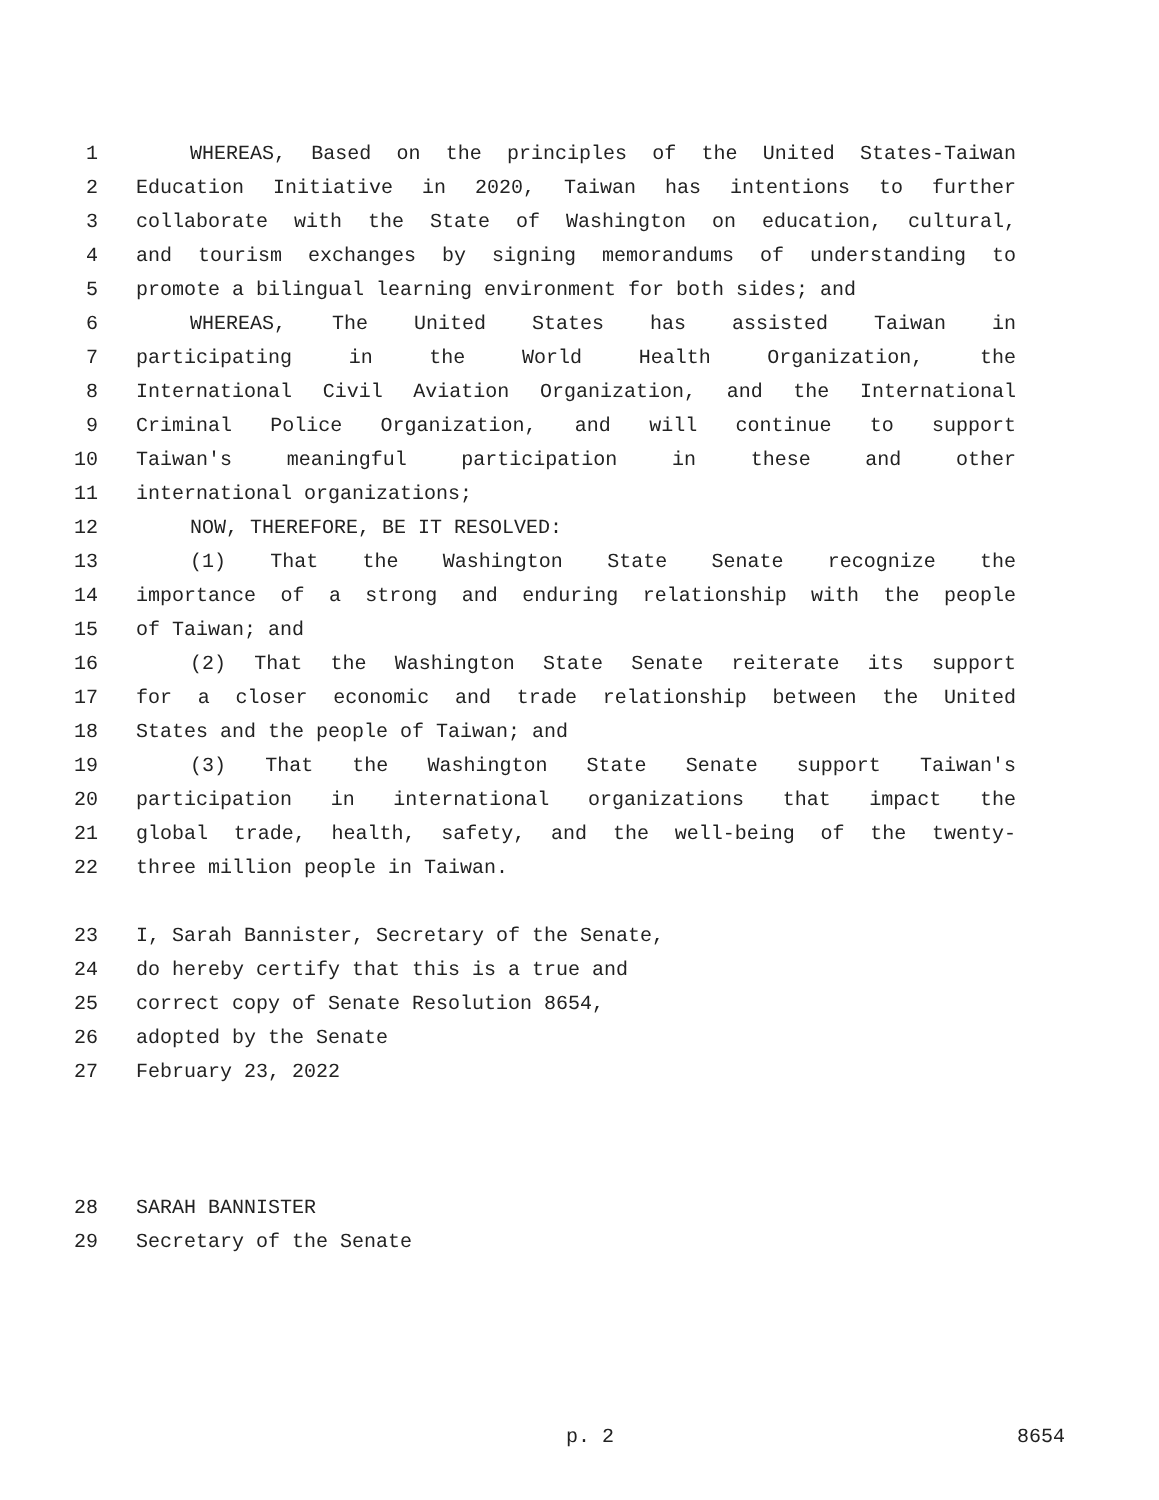1 WHEREAS, Based on the principles of the United States-Taiwan
2 Education Initiative in 2020, Taiwan has intentions to further
3 collaborate with the State of Washington on education, cultural,
4 and tourism exchanges by signing memorandums of understanding to
5 promote a bilingual learning environment for both sides; and
6 WHEREAS, The United States has assisted Taiwan in
7 participating in the World Health Organization, the
8 International Civil Aviation Organization, and the International
9 Criminal Police Organization, and will continue to support
10 Taiwan's meaningful participation in these and other
11 international organizations;
12 NOW, THEREFORE, BE IT RESOLVED:
13 (1) That the Washington State Senate recognize the
14 importance of a strong and enduring relationship with the people
15 of Taiwan; and
16 (2) That the Washington State Senate reiterate its support
17 for a closer economic and trade relationship between the United
18 States and the people of Taiwan; and
19 (3) That the Washington State Senate support Taiwan's
20 participation in international organizations that impact the
21 global trade, health, safety, and the well-being of the twenty-
22 three million people in Taiwan.
23 I, Sarah Bannister, Secretary of the Senate,
24 do hereby certify that this is a true and
25 correct copy of Senate Resolution 8654,
26 adopted by the Senate
27 February 23, 2022
28 SARAH BANNISTER
29 Secretary of the Senate
p. 2 8654